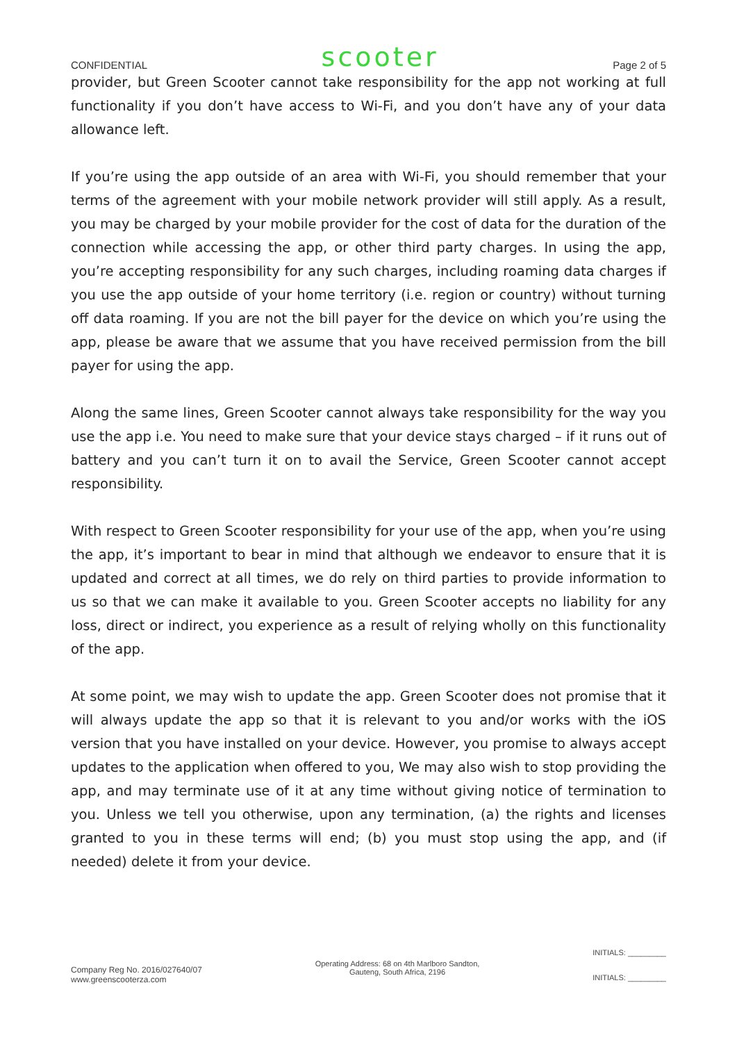CONFIDENTIAL scooter Page 2 of 5
provider, but Green Scooter cannot take responsibility for the app not working at full functionality if you don’t have access to Wi-Fi, and you don’t have any of your data allowance left.
If you’re using the app outside of an area with Wi-Fi, you should remember that your terms of the agreement with your mobile network provider will still apply. As a result, you may be charged by your mobile provider for the cost of data for the duration of the connection while accessing the app, or other third party charges. In using the app, you’re accepting responsibility for any such charges, including roaming data charges if you use the app outside of your home territory (i.e. region or country) without turning off data roaming. If you are not the bill payer for the device on which you’re using the app, please be aware that we assume that you have received permission from the bill payer for using the app.
Along the same lines, Green Scooter cannot always take responsibility for the way you use the app i.e. You need to make sure that your device stays charged – if it runs out of battery and you can’t turn it on to avail the Service, Green Scooter cannot accept responsibility.
With respect to Green Scooter responsibility for your use of the app, when you’re using the app, it’s important to bear in mind that although we endeavor to ensure that it is updated and correct at all times, we do rely on third parties to provide information to us so that we can make it available to you. Green Scooter accepts no liability for any loss, direct or indirect, you experience as a result of relying wholly on this functionality of the app.
At some point, we may wish to update the app. Green Scooter does not promise that it will always update the app so that it is relevant to you and/or works with the iOS version that you have installed on your device. However, you promise to always accept updates to the application when offered to you, We may also wish to stop providing the app, and may terminate use of it at any time without giving notice of termination to you. Unless we tell you otherwise, upon any termination, (a) the rights and licenses granted to you in these terms will end; (b) you must stop using the app, and (if needed) delete it from your device.
Company Reg No. 2016/027640/07
www.greenscooterza.com
Operating Address: 68 on 4th Marlboro Sandton,
Gauteng, South Africa, 2196
INITIALS: _________
INITIALS: _________